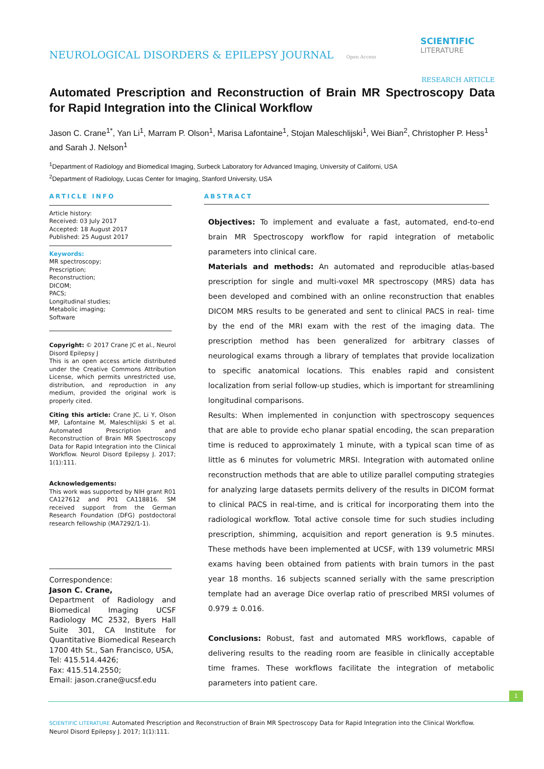NEUROLOGICAL DISORDERS & EPILEPSY JOURNAL Open Access
SCIENTIFIC
LITERATURE
RESEARCH ARTICLE
Automated Prescription and Reconstruction of Brain MR Spectroscopy Data for Rapid Integration into the Clinical Workflow
Jason C. Crane<sup>1*</sup>, Yan Li<sup>1</sup>, Marram P. Olson<sup>1</sup>, Marisa Lafontaine<sup>1</sup>, Stojan Maleschlijski<sup>1</sup>, Wei Bian<sup>2</sup>, Christopher P. Hess<sup>1</sup> and Sarah J. Nelson<sup>1</sup>
<sup>1</sup> Department of Radiology and Biomedical Imaging, Surbeck Laboratory for Advanced Imaging, University of Californi, USA
<sup>2</sup> Department of Radiology, Lucas Center for Imaging, Stanford University, USA
ARTICLE INFO
Article history:
Received: 03 July 2017
Accepted: 18 August 2017
Published: 25 August 2017
Keywords:
MR spectroscopy;
Prescription;
Reconstruction;
DICOM;
PACS;
Longitudinal studies;
Metabolic imaging;
Software
Copyright: © 2017 Crane JC et al., Neurol Disord Epilepsy J
This is an open access article distributed under the Creative Commons Attribution License, which permits unrestricted use, distribution, and reproduction in any medium, provided the original work is properly cited.
Citing this article: Crane JC, Li Y, Olson MP, Lafontaine M, Maleschlijski S et al. Automated Prescription and Reconstruction of Brain MR Spectroscopy Data for Rapid Integration into the Clinical Workflow. Neurol Disord Epilepsy J. 2017; 1(1):111.
Acknowledgements:
This work was supported by NIH grant R01 CA127612 and P01 CA118816. SM received support from the German Research Foundation (DFG) postdoctoral research fellowship (MA7292/1-1).
Correspondence:
Jason C. Crane,
Department of Radiology and Biomedical Imaging UCSF Radiology MC 2532, Byers Hall Suite 301, CA Institute for Quantitative Biomedical Research 1700 4th St., San Francisco, USA,
Tel: 415.514.4426;
Fax: 415.514.2550;
Email: jason.crane@ucsf.edu
ABSTRACT
Objectives: To implement and evaluate a fast, automated, end-to-end brain MR Spectroscopy workflow for rapid integration of metabolic parameters into clinical care.
Materials and methods: An automated and reproducible atlas-based prescription for single and multi-voxel MR spectroscopy (MRS) data has been developed and combined with an online reconstruction that enables DICOM MRS results to be generated and sent to clinical PACS in real- time by the end of the MRI exam with the rest of the imaging data. The prescription method has been generalized for arbitrary classes of neurological exams through a library of templates that provide localization to specific anatomical locations. This enables rapid and consistent localization from serial follow-up studies, which is important for streamlining longitudinal comparisons.
Results: When implemented in conjunction with spectroscopy sequences that are able to provide echo planar spatial encoding, the scan preparation time is reduced to approximately 1 minute, with a typical scan time of as little as 6 minutes for volumetric MRSI. Integration with automated online reconstruction methods that are able to utilize parallel computing strategies for analyzing large datasets permits delivery of the results in DICOM format to clinical PACS in real-time, and is critical for incorporating them into the radiological workflow. Total active console time for such studies including prescription, shimming, acquisition and report generation is 9.5 minutes. These methods have been implemented at UCSF, with 139 volumetric MRSI exams having been obtained from patients with brain tumors in the past year 18 months. 16 subjects scanned serially with the same prescription template had an average Dice overlap ratio of prescribed MRSI volumes of 0.979 ± 0.016.
Conclusions: Robust, fast and automated MRS workflows, capable of delivering results to the reading room are feasible in clinically acceptable time frames. These workflows facilitate the integration of metabolic parameters into patient care.
1
SCIENTIFIC LITERATURE Automated Prescription and Reconstruction of Brain MR Spectroscopy Data for Rapid Integration into the Clinical Workflow. Neurol Disord Epilepsy J. 2017; 1(1):111.